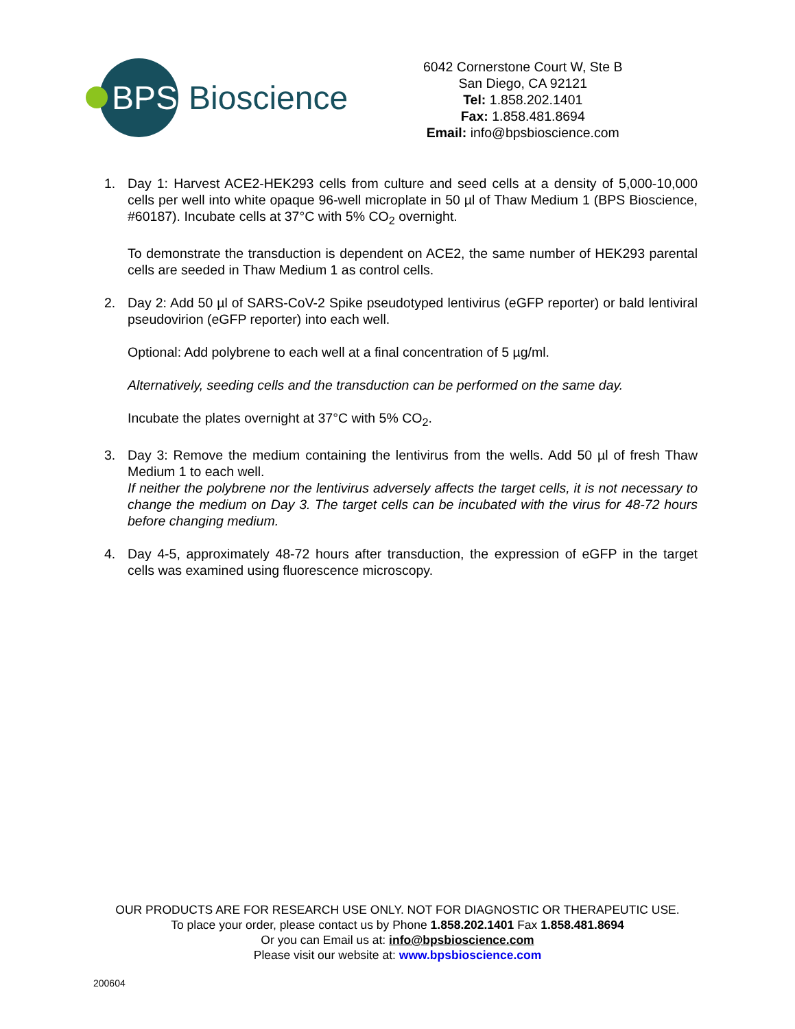BPS Bioscience
6042 Cornerstone Court W, Ste B
San Diego, CA 92121
Tel: 1.858.202.1401
Fax: 1.858.481.8694
Email: info@bpsbioscience.com
1. Day 1: Harvest ACE2-HEK293 cells from culture and seed cells at a density of 5,000-10,000 cells per well into white opaque 96-well microplate in 50 µl of Thaw Medium 1 (BPS Bioscience, #60187). Incubate cells at 37°C with 5% CO<sub>2</sub> overnight.
To demonstrate the transduction is dependent on ACE2, the same number of HEK293 parental cells are seeded in Thaw Medium 1 as control cells.
2. Day 2: Add 50 µl of SARS-CoV-2 Spike pseudotyped lentivirus (eGFP reporter) or bald lentiviral pseudovirion (eGFP reporter) into each well.
Optional: Add polybrene to each well at a final concentration of 5 µg/ml.
Alternatively, seeding cells and the transduction can be performed on the same day.
Incubate the plates overnight at 37°C with 5% CO<sub>2</sub>.
3. Day 3: Remove the medium containing the lentivirus from the wells. Add 50 µl of fresh Thaw Medium 1 to each well.
If neither the polybrene nor the lentivirus adversely affects the target cells, it is not necessary to change the medium on Day 3. The target cells can be incubated with the virus for 48-72 hours before changing medium.
4. Day 4-5, approximately 48-72 hours after transduction, the expression of eGFP in the target cells was examined using fluorescence microscopy.
OUR PRODUCTS ARE FOR RESEARCH USE ONLY. NOT FOR DIAGNOSTIC OR THERAPEUTIC USE.
To place your order, please contact us by Phone 1.858.202.1401 Fax 1.858.481.8694
Or you can Email us at: info@bpsbioscience.com
Please visit our website at: www.bpsbioscience.com
200604